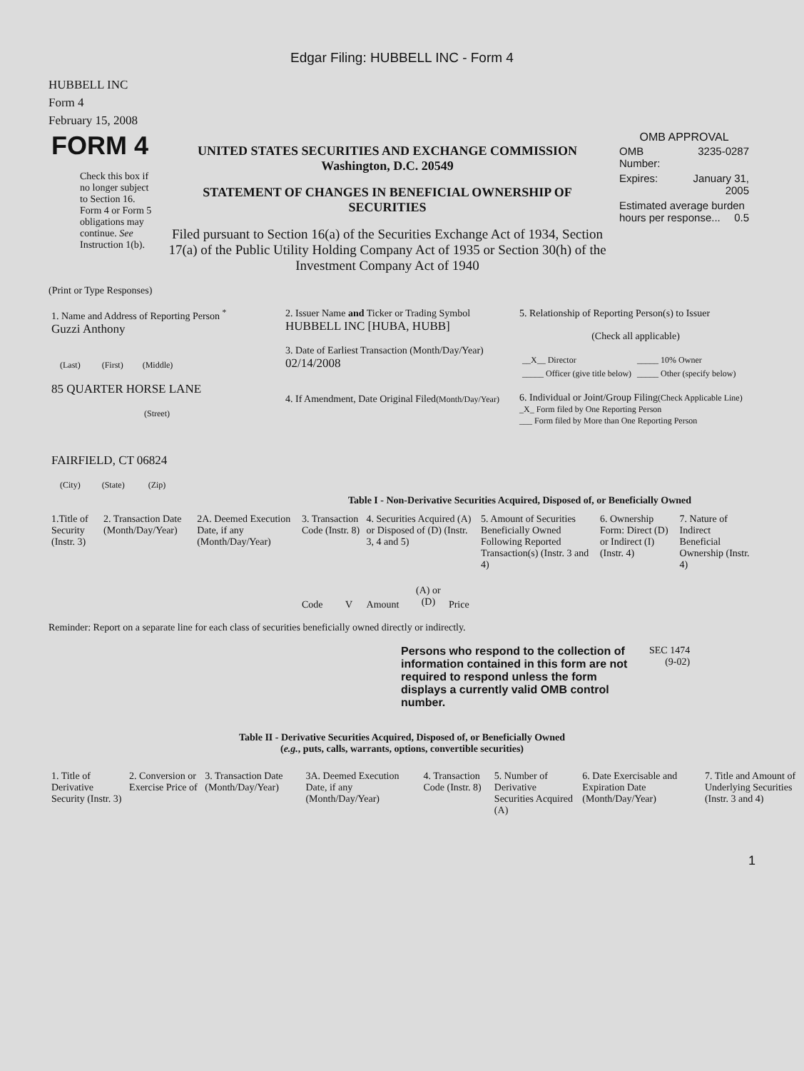Edgar Filing: HUBBELL INC - Form 4
HUBBELL INC
Form 4
February 15, 2008
| FORM 4 Check this box if no longer subject to Section 16. Form 4 or Form 5 obligations may continue. See Instruction 1(b). | UNITED STATES SECURITIES AND EXCHANGE COMMISSION Washington, D.C. 20549 STATEMENT OF CHANGES IN BENEFICIAL OWNERSHIP OF SECURITIES Filed pursuant to Section 16(a) of the Securities Exchange Act of 1934, Section 17(a) of the Public Utility Holding Company Act of 1935 or Section 30(h) of the Investment Company Act of 1940 | OMB APPROVAL / OMB Number: / 3235-0287 / / Expires: / January 31, 2005 / / Estimated average burden hours per response... 0.5 / / |
(Print or Type Responses)
| 1. Name and Address of Reporting Person <sup>*</sup> Guzzi Anthony (Last) (First) (Middle) 85 QUARTER HORSE LANE (Street) FAIRFIELD, CT 06824 (City) (State) (Zip) | 2. Issuer Name and Ticker or Trading Symbol HUBBELL INC [HUBA, HUBB] 3. Date of Earliest Transaction (Month/Day/Year) 02/14/2008 4. If Amendment, Date Original Filed (Month/Day/Year) | 5. Relationship of Reporting Person(s) to Issuer (Check all applicable) / __X__ Director / _____ 10% Owner / / _____ Officer (give title below) / _____ Other (specify below) / 6. Individual or Joint/Group Filing (Check Applicable Line) _X_ Form filed by One Reporting Person ___ Form filed by More than One Reporting Person |
Table I - Non-Derivative Securities Acquired, Disposed of, or Beneficially Owned
| 1.Title of Security (Instr. 3) | 2. Transaction Date (Month/Day/Year) | 2A. Deemed Execution Date, if any (Month/Day/Year) | 3. Transaction Code (Instr. 8) | | 4. Securities Acquired (A) or Disposed of (D) (Instr. 3, 4 and 5) | | | 5. Amount of Securities Beneficially Owned Following Reported Transaction(s) (Instr. 3 and 4) | 6. Ownership Form: Direct (D) or Indirect (I) (Instr. 4) | 7. Nature of Indirect Beneficial Ownership (Instr. 4) |
| | | | Code | V | Amount | (A) or (D) | Price | | | |
Reminder: Report on a separate line for each class of securities beneficially owned directly or indirectly.
| Persons who respond to the collection of information contained in this form are not required to respond unless the form displays a currently valid OMB control number. | SEC 1474 (9-02) |
Table II - Derivative Securities Acquired, Disposed of, or Beneficially Owned
(e.g., puts, calls, warrants, options, convertible securities)
| 1. Title of Derivative Security (Instr. 3) | 2. Conversion or Exercise Price of | 3. Transaction Date (Month/Day/Year) | 3A. Deemed Execution Date, if any (Month/Day/Year) | 4. Transaction Code (Instr. 8) | 5. Number of Derivative Securities Acquired (A) | 6. Date Exercisable and Expiration Date (Month/Day/Year) | 7. Title and Amount of Underlying Securities (Instr. 3 and 4) |
1